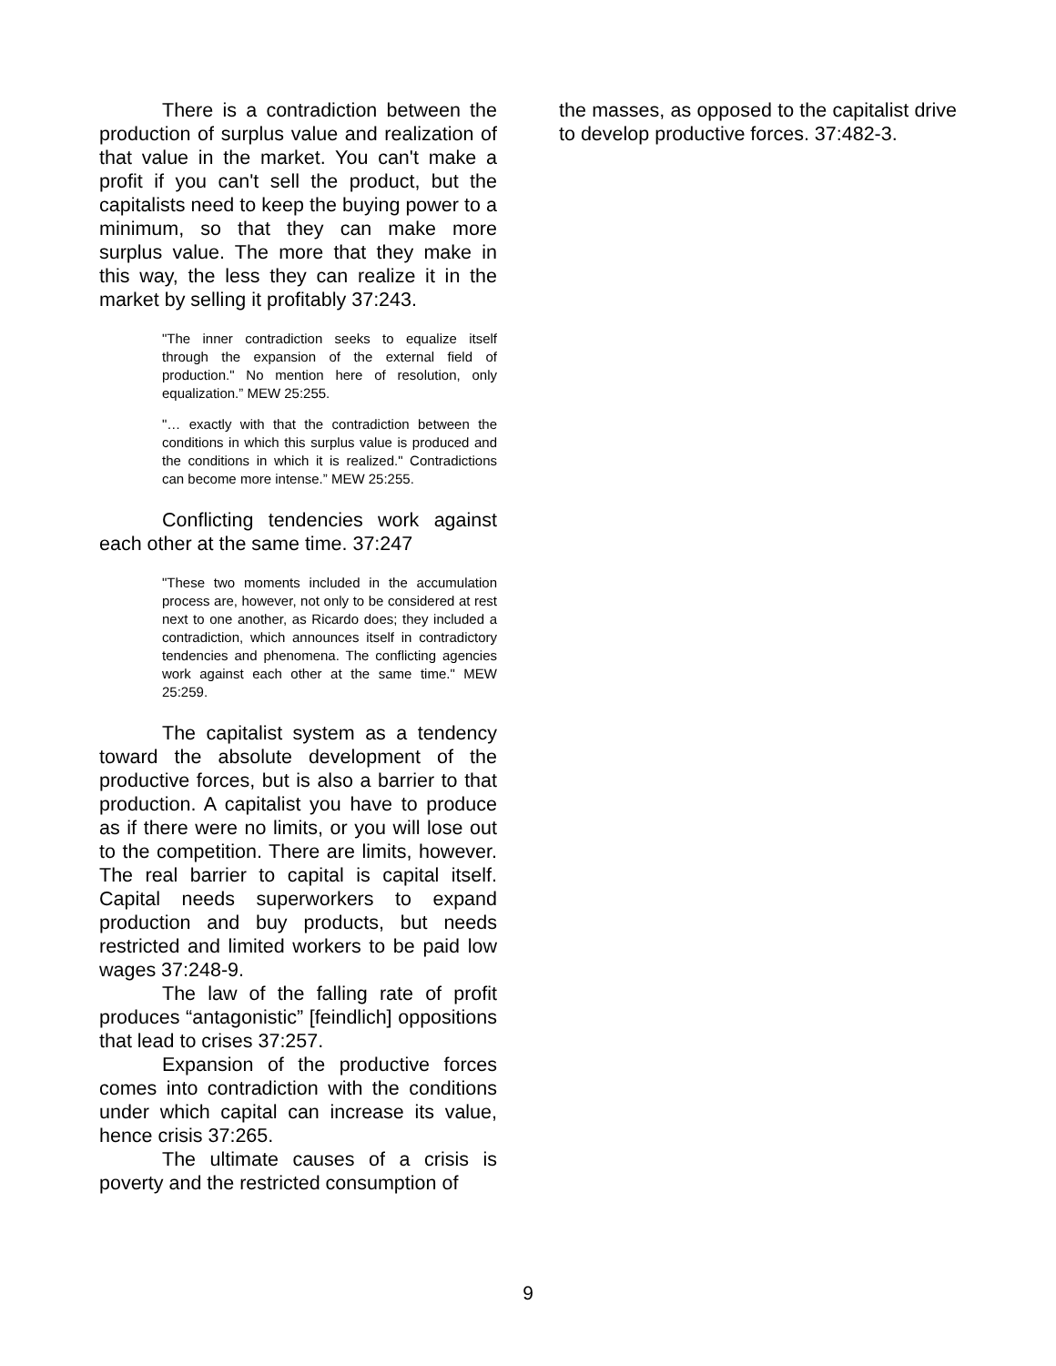There is a contradiction between the production of surplus value and realization of that value in the market. You can't make a profit if you can't sell the product, but the capitalists need to keep the buying power to a minimum, so that they can make more surplus value. The more that they make in this way, the less they can realize it in the market by selling it profitably 37:243.
"The inner contradiction seeks to equalize itself through the expansion of the external field of production." No mention here of resolution, only equalization.” MEW 25:255.
"… exactly with that the contradiction between the conditions in which this surplus value is produced and the conditions in which it is realized." Contradictions can become more intense.” MEW 25:255.
Conflicting tendencies work against each other at the same time. 37:247
"These two moments included in the accumulation process are, however, not only to be considered at rest next to one another, as Ricardo does; they included a contradiction, which announces itself in contradictory tendencies and phenomena. The conflicting agencies work against each other at the same time." MEW 25:259.
The capitalist system as a tendency toward the absolute development of the productive forces, but is also a barrier to that production. A capitalist you have to produce as if there were no limits, or you will lose out to the competition. There are limits, however. The real barrier to capital is capital itself. Capital needs superworkers to expand production and buy products, but needs restricted and limited workers to be paid low wages 37:248-9.
The law of the falling rate of profit produces “antagonistic” [feindlich] oppositions that lead to crises 37:257.
Expansion of the productive forces comes into contradiction with the conditions under which capital can increase its value, hence crisis 37:265.
The ultimate causes of a crisis is poverty and the restricted consumption of
the masses, as opposed to the capitalist drive to develop productive forces. 37:482-3.
9